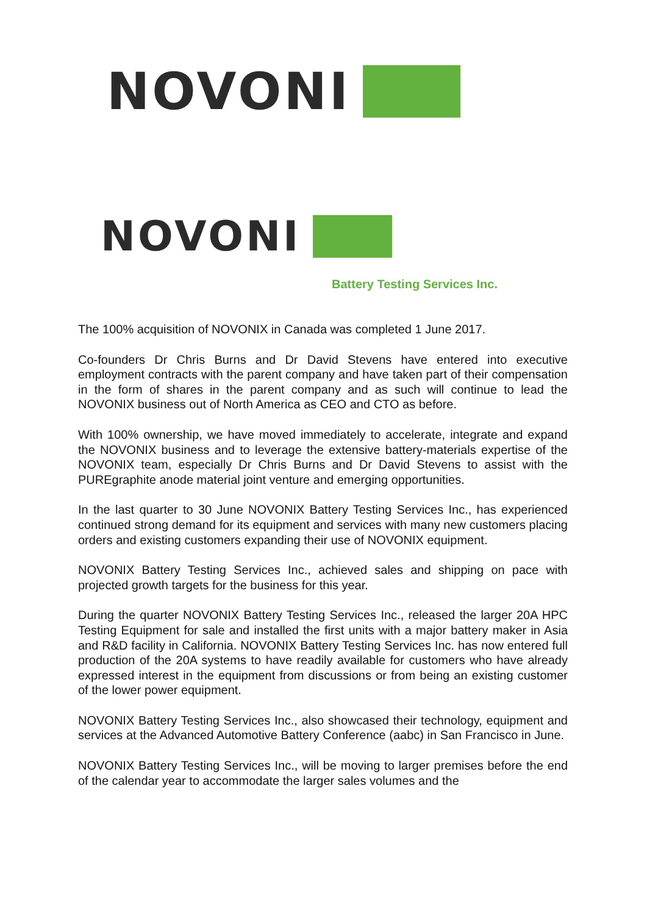NOVONI
NOVONI
Battery Testing Services Inc.
The 100% acquisition of NOVONIX in Canada was completed 1 June 2017.
Co-founders Dr Chris Burns and Dr David Stevens have entered into executive employment contracts with the parent company and have taken part of their compensation in the form of shares in the parent company and as such will continue to lead the NOVONIX business out of North America as CEO and CTO as before.
With 100% ownership, we have moved immediately to accelerate, integrate and expand the NOVONIX business and to leverage the extensive battery-materials expertise of the NOVONIX team, especially Dr Chris Burns and Dr David Stevens to assist with the PUREgraphite anode material joint venture and emerging opportunities.
In the last quarter to 30 June NOVONIX Battery Testing Services Inc., has experienced continued strong demand for its equipment and services with many new customers placing orders and existing customers expanding their use of NOVONIX equipment.
NOVONIX Battery Testing Services Inc., achieved sales and shipping on pace with projected growth targets for the business for this year.
During the quarter NOVONIX Battery Testing Services Inc., released the larger 20A HPC Testing Equipment for sale and installed the first units with a major battery maker in Asia and R&D facility in California. NOVONIX Battery Testing Services Inc. has now entered full production of the 20A systems to have readily available for customers who have already expressed interest in the equipment from discussions or from being an existing customer of the lower power equipment.
NOVONIX Battery Testing Services Inc., also showcased their technology, equipment and services at the Advanced Automotive Battery Conference (aabc) in San Francisco in June.
NOVONIX Battery Testing Services Inc., will be moving to larger premises before the end of the calendar year to accommodate the larger sales volumes and the